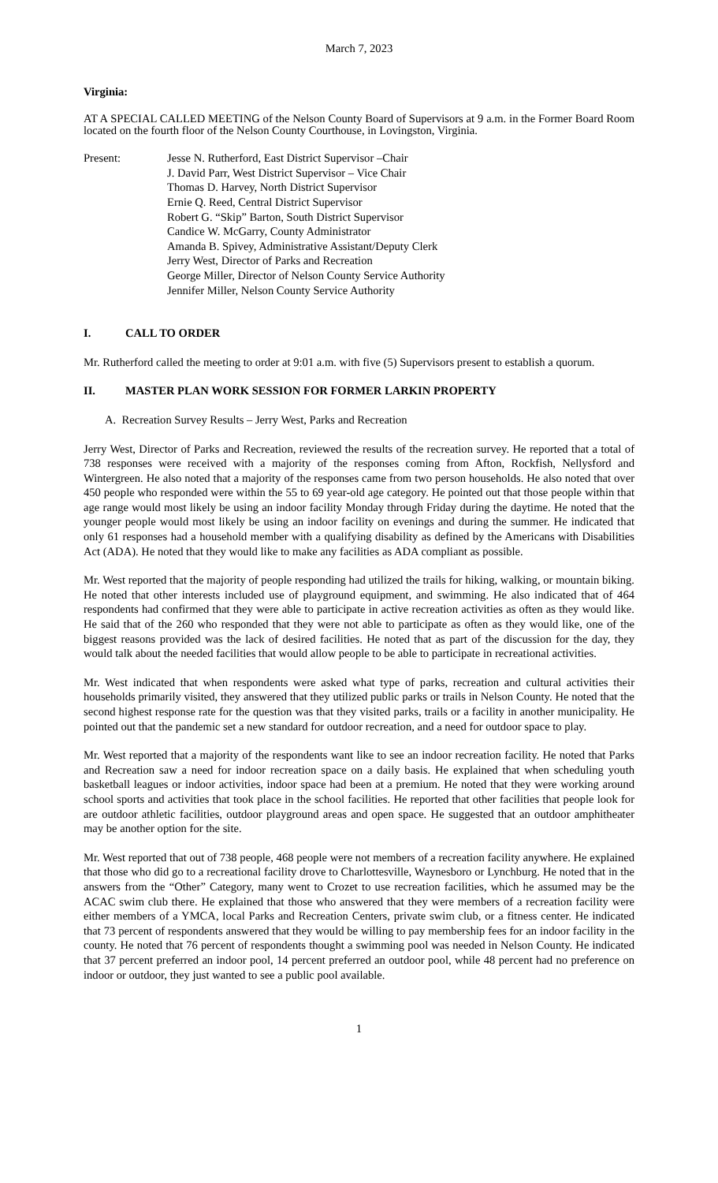March 7, 2023
Virginia:
AT A SPECIAL CALLED MEETING of the Nelson County Board of Supervisors at 9 a.m. in the Former Board Room located on the fourth floor of the Nelson County Courthouse, in Lovingston, Virginia.
Present: Jesse N. Rutherford, East District Supervisor –Chair
J. David Parr, West District Supervisor – Vice Chair
Thomas D. Harvey, North District Supervisor
Ernie Q. Reed, Central District Supervisor
Robert G. “Skip” Barton, South District Supervisor
Candice W. McGarry, County Administrator
Amanda B. Spivey, Administrative Assistant/Deputy Clerk
Jerry West, Director of Parks and Recreation
George Miller, Director of Nelson County Service Authority
Jennifer Miller, Nelson County Service Authority
I. CALL TO ORDER
Mr. Rutherford called the meeting to order at 9:01 a.m. with five (5) Supervisors present to establish a quorum.
II. MASTER PLAN WORK SESSION FOR FORMER LARKIN PROPERTY
A. Recreation Survey Results – Jerry West, Parks and Recreation
Jerry West, Director of Parks and Recreation, reviewed the results of the recreation survey. He reported that a total of 738 responses were received with a majority of the responses coming from Afton, Rockfish, Nellysford and Wintergreen. He also noted that a majority of the responses came from two person households. He also noted that over 450 people who responded were within the 55 to 69 year-old age category. He pointed out that those people within that age range would most likely be using an indoor facility Monday through Friday during the daytime. He noted that the younger people would most likely be using an indoor facility on evenings and during the summer. He indicated that only 61 responses had a household member with a qualifying disability as defined by the Americans with Disabilities Act (ADA). He noted that they would like to make any facilities as ADA compliant as possible.
Mr. West reported that the majority of people responding had utilized the trails for hiking, walking, or mountain biking. He noted that other interests included use of playground equipment, and swimming. He also indicated that of 464 respondents had confirmed that they were able to participate in active recreation activities as often as they would like. He said that of the 260 who responded that they were not able to participate as often as they would like, one of the biggest reasons provided was the lack of desired facilities. He noted that as part of the discussion for the day, they would talk about the needed facilities that would allow people to be able to participate in recreational activities.
Mr. West indicated that when respondents were asked what type of parks, recreation and cultural activities their households primarily visited, they answered that they utilized public parks or trails in Nelson County. He noted that the second highest response rate for the question was that they visited parks, trails or a facility in another municipality. He pointed out that the pandemic set a new standard for outdoor recreation, and a need for outdoor space to play.
Mr. West reported that a majority of the respondents want like to see an indoor recreation facility. He noted that Parks and Recreation saw a need for indoor recreation space on a daily basis. He explained that when scheduling youth basketball leagues or indoor activities, indoor space had been at a premium. He noted that they were working around school sports and activities that took place in the school facilities. He reported that other facilities that people look for are outdoor athletic facilities, outdoor playground areas and open space. He suggested that an outdoor amphitheater may be another option for the site.
Mr. West reported that out of 738 people, 468 people were not members of a recreation facility anywhere. He explained that those who did go to a recreational facility drove to Charlottesville, Waynesboro or Lynchburg. He noted that in the answers from the “Other” Category, many went to Crozet to use recreation facilities, which he assumed may be the ACAC swim club there. He explained that those who answered that they were members of a recreation facility were either members of a YMCA, local Parks and Recreation Centers, private swim club, or a fitness center. He indicated that 73 percent of respondents answered that they would be willing to pay membership fees for an indoor facility in the county. He noted that 76 percent of respondents thought a swimming pool was needed in Nelson County. He indicated that 37 percent preferred an indoor pool, 14 percent preferred an outdoor pool, while 48 percent had no preference on indoor or outdoor, they just wanted to see a public pool available.
1